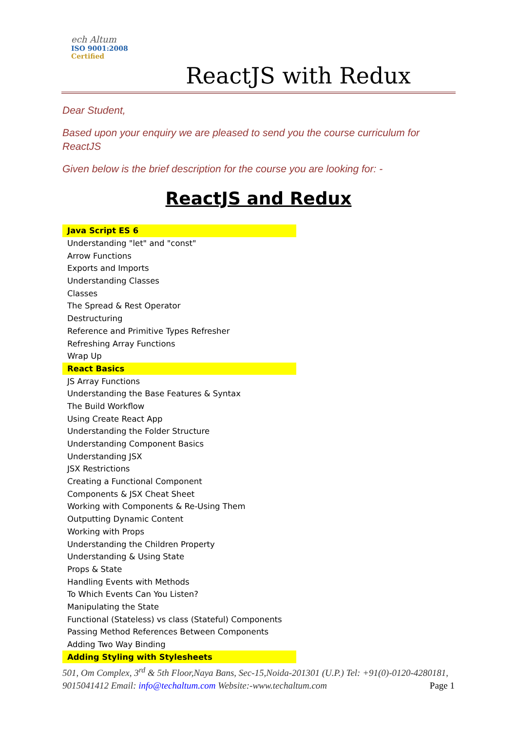ech Altum
ISO 9001:2008
Certified
ReactJS with Redux
Dear Student,
Based upon your enquiry we are pleased to send you the course curriculum for ReactJS
Given below is the brief description for the course you are looking for: -
ReactJS and Redux
| Java Script ES 6 |
| Understanding "let" and "const" |
| Arrow Functions |
| Exports and Imports |
| Understanding Classes |
| Classes |
| The Spread & Rest Operator |
| Destructuring |
| Reference and Primitive Types Refresher |
| Refreshing Array Functions |
| Wrap Up |
| React Basics |
| JS Array Functions |
| Understanding the Base Features & Syntax |
| The Build Workflow |
| Using Create React App |
| Understanding the Folder Structure |
| Understanding Component Basics |
| Understanding JSX |
| JSX Restrictions |
| Creating a Functional Component |
| Components & JSX Cheat Sheet |
| Working with Components & Re-Using Them |
| Outputting Dynamic Content |
| Working with Props |
| Understanding the Children Property |
| Understanding & Using State |
| Props & State |
| Handling Events with Methods |
| To Which Events Can You Listen? |
| Manipulating the State |
| Functional (Stateless) vs class (Stateful) Components |
| Passing Method References Between Components |
| Adding Two Way Binding |
| Adding Styling with Stylesheets |
501, Om Complex, 3<sup>rd</sup> & 5th Floor,Naya Bans, Sec-15,Noida-201301 (U.P.) Tel: +91(0)-0120-4280181, 9015041412 Email: info@techaltum.com Website:-www.techaltum.com Page 1